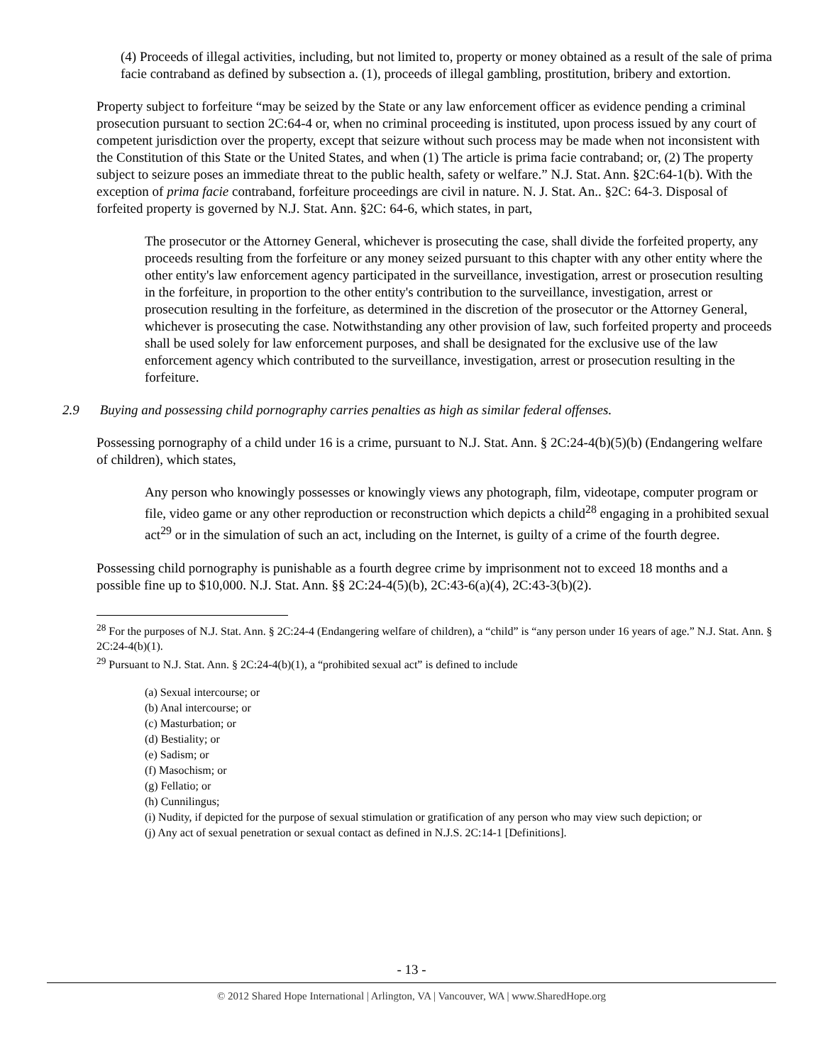(4) Proceeds of illegal activities, including, but not limited to, property or money obtained as a result of the sale of prima facie contraband as defined by subsection a. (1), proceeds of illegal gambling, prostitution, bribery and extortion.
Property subject to forfeiture “may be seized by the State or any law enforcement officer as evidence pending a criminal prosecution pursuant to section 2C:64-4 or, when no criminal proceeding is instituted, upon process issued by any court of competent jurisdiction over the property, except that seizure without such process may be made when not inconsistent with the Constitution of this State or the United States, and when (1) The article is prima facie contraband; or, (2) The property subject to seizure poses an immediate threat to the public health, safety or welfare.” N.J. Stat. Ann. §2C:64-1(b). With the exception of prima facie contraband, forfeiture proceedings are civil in nature. N. J. Stat. An.. §2C: 64-3. Disposal of forfeited property is governed by N.J. Stat. Ann. §2C: 64-6, which states, in part,
The prosecutor or the Attorney General, whichever is prosecuting the case, shall divide the forfeited property, any proceeds resulting from the forfeiture or any money seized pursuant to this chapter with any other entity where the other entity's law enforcement agency participated in the surveillance, investigation, arrest or prosecution resulting in the forfeiture, in proportion to the other entity's contribution to the surveillance, investigation, arrest or prosecution resulting in the forfeiture, as determined in the discretion of the prosecutor or the Attorney General, whichever is prosecuting the case. Notwithstanding any other provision of law, such forfeited property and proceeds shall be used solely for law enforcement purposes, and shall be designated for the exclusive use of the law enforcement agency which contributed to the surveillance, investigation, arrest or prosecution resulting in the forfeiture.
2.9 Buying and possessing child pornography carries penalties as high as similar federal offenses.
Possessing pornography of a child under 16 is a crime, pursuant to N.J. Stat. Ann. § 2C:24-4(b)(5)(b) (Endangering welfare of children), which states,
Any person who knowingly possesses or knowingly views any photograph, film, videotape, computer program or file, video game or any other reproduction or reconstruction which depicts a child<sup>28</sup> engaging in a prohibited sexual act<sup>29</sup> or in the simulation of such an act, including on the Internet, is guilty of a crime of the fourth degree.
Possessing child pornography is punishable as a fourth degree crime by imprisonment not to exceed 18 months and a possible fine up to $10,000. N.J. Stat. Ann. §§ 2C:24-4(5)(b), 2C:43-6(a)(4), 2C:43-3(b)(2).
<sup>28</sup> For the purposes of N.J. Stat. Ann. § 2C:24-4 (Endangering welfare of children), a “child” is “any person under 16 years of age.” N.J. Stat. Ann. § 2C:24-4(b)(1).
<sup>29</sup> Pursuant to N.J. Stat. Ann. § 2C:24-4(b)(1), a “prohibited sexual act” is defined to include
(a) Sexual intercourse; or
(b) Anal intercourse; or
(c) Masturbation; or
(d) Bestiality; or
(e) Sadism; or
(f) Masochism; or
(g) Fellatio; or
(h) Cunnilingus;
(i) Nudity, if depicted for the purpose of sexual stimulation or gratification of any person who may view such depiction; or
(j) Any act of sexual penetration or sexual contact as defined in N.J.S. 2C:14-1 [Definitions].
- 13 -
© 2012 Shared Hope International | Arlington, VA | Vancouver, WA | www.SharedHope.org